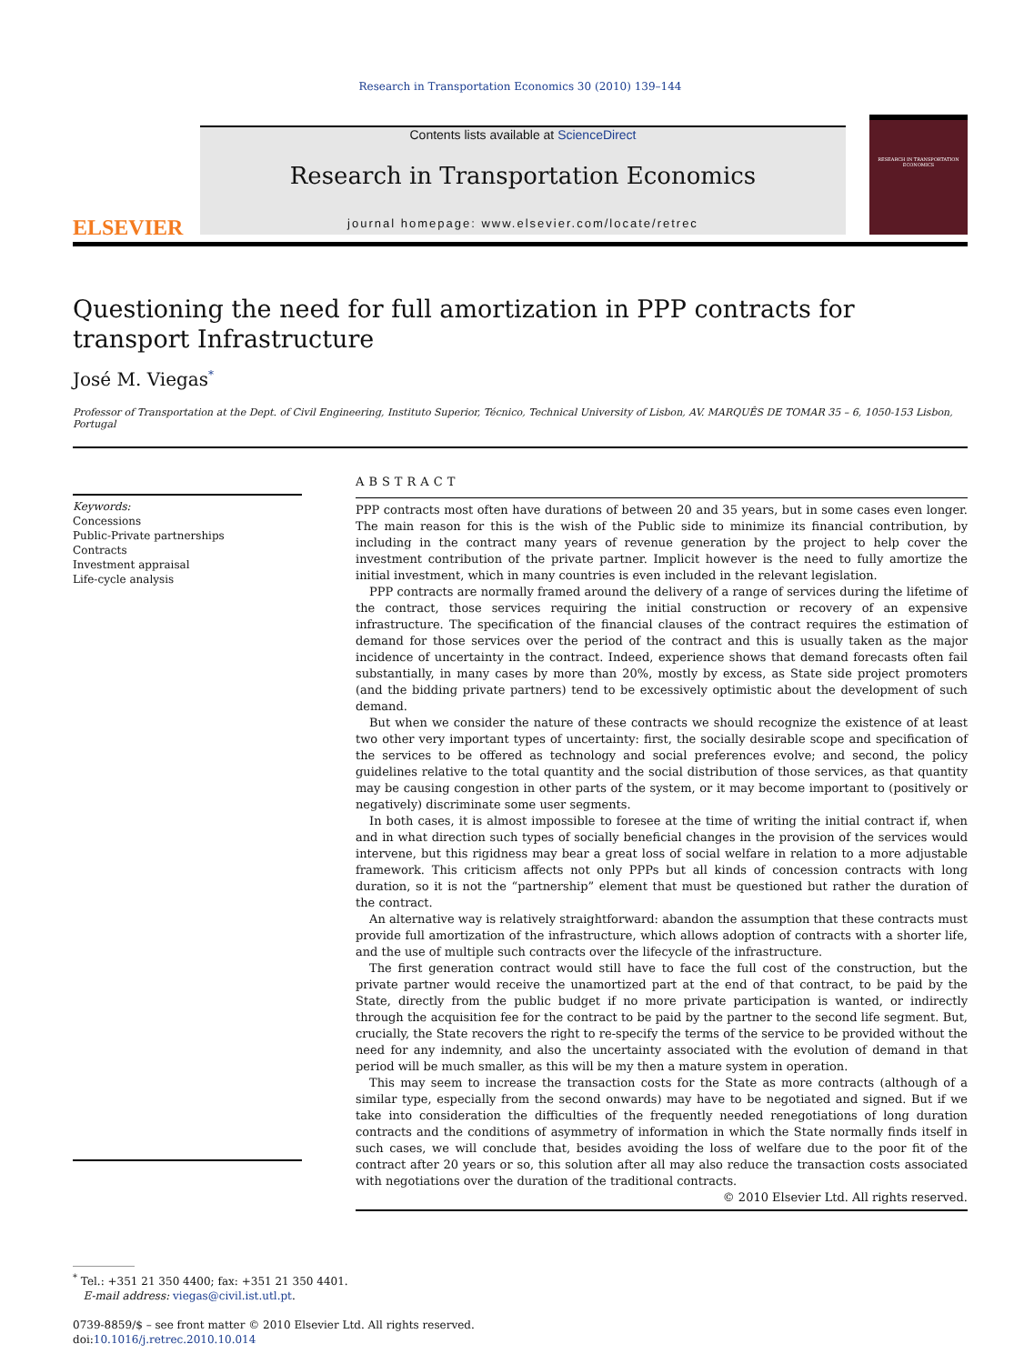Research in Transportation Economics 30 (2010) 139–144
ELSEVIER
Contents lists available at ScienceDirect
Research in Transportation Economics
journal homepage: www.elsevier.com/locate/retrec
RESEARCH IN TRANSPORTATION ECONOMICS
Questioning the need for full amortization in PPP contracts for transport Infrastructure
José M. Viegas<sup>*</sup>
Professor of Transportation at the Dept. of Civil Engineering, Instituto Superior, Técnico, Technical University of Lisbon, AV. MARQUÊS DE TOMAR 35 – 6, 1050-153 Lisbon, Portugal
Keywords:
Concessions
Public-Private partnerships
Contracts
Investment appraisal
Life-cycle analysis
ABSTRACT
PPP contracts most often have durations of between 20 and 35 years, but in some cases even longer. The main reason for this is the wish of the Public side to minimize its financial contribution, by including in the contract many years of revenue generation by the project to help cover the investment contribution of the private partner. Implicit however is the need to fully amortize the initial investment, which in many countries is even included in the relevant legislation.
PPP contracts are normally framed around the delivery of a range of services during the lifetime of the contract, those services requiring the initial construction or recovery of an expensive infrastructure. The specification of the financial clauses of the contract requires the estimation of demand for those services over the period of the contract and this is usually taken as the major incidence of uncertainty in the contract. Indeed, experience shows that demand forecasts often fail substantially, in many cases by more than 20%, mostly by excess, as State side project promoters (and the bidding private partners) tend to be excessively optimistic about the development of such demand.
But when we consider the nature of these contracts we should recognize the existence of at least two other very important types of uncertainty: first, the socially desirable scope and specification of the services to be offered as technology and social preferences evolve; and second, the policy guidelines relative to the total quantity and the social distribution of those services, as that quantity may be causing congestion in other parts of the system, or it may become important to (positively or negatively) discriminate some user segments.
In both cases, it is almost impossible to foresee at the time of writing the initial contract if, when and in what direction such types of socially beneficial changes in the provision of the services would intervene, but this rigidness may bear a great loss of social welfare in relation to a more adjustable framework. This criticism affects not only PPPs but all kinds of concession contracts with long duration, so it is not the “partnership” element that must be questioned but rather the duration of the contract.
An alternative way is relatively straightforward: abandon the assumption that these contracts must provide full amortization of the infrastructure, which allows adoption of contracts with a shorter life, and the use of multiple such contracts over the lifecycle of the infrastructure.
The first generation contract would still have to face the full cost of the construction, but the private partner would receive the unamortized part at the end of that contract, to be paid by the State, directly from the public budget if no more private participation is wanted, or indirectly through the acquisition fee for the contract to be paid by the partner to the second life segment. But, crucially, the State recovers the right to re-specify the terms of the service to be provided without the need for any indemnity, and also the uncertainty associated with the evolution of demand in that period will be much smaller, as this will be my then a mature system in operation.
This may seem to increase the transaction costs for the State as more contracts (although of a similar type, especially from the second onwards) may have to be negotiated and signed. But if we take into consideration the difficulties of the frequently needed renegotiations of long duration contracts and the conditions of asymmetry of information in which the State normally finds itself in such cases, we will conclude that, besides avoiding the loss of welfare due to the poor fit of the contract after 20 years or so, this solution after all may also reduce the transaction costs associated with negotiations over the duration of the traditional contracts.
© 2010 Elsevier Ltd. All rights reserved.
<sup>*</sup> Tel.: +351 21 350 4400; fax: +351 21 350 4401.
E-mail address: viegas@civil.ist.utl.pt.
0739-8859/$ – see front matter © 2010 Elsevier Ltd. All rights reserved.
doi:10.1016/j.retrec.2010.10.014